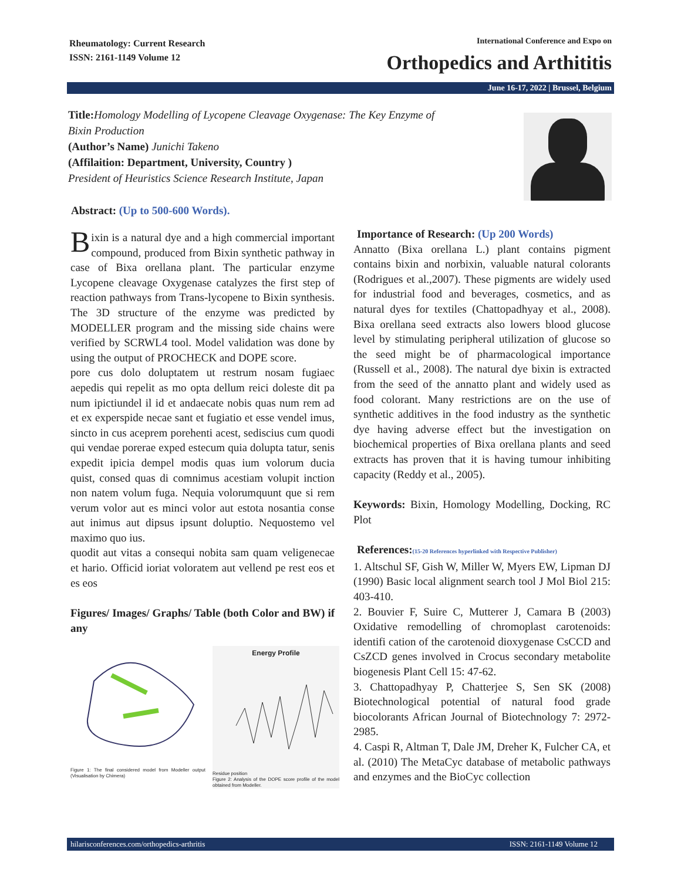Rheumatology: Current Research
ISSN: 2161-1149 Volume 12
International Conference and Expo on
Orthopedics and Arthititis
June 16-17, 2022 | Brussel, Belgium
Title: Homology Modelling of Lycopene Cleavage Oxygenase: The Key Enzyme of
Bixin Production
(Author’s Name) Junichi Takeno
(Affilaition: Department, University, Country )
President of Heuristics Science Research Institute, Japan
Abstract: (Up to 500-600 Words).
Bixin is a natural dye and a high commercial important compound, produced from Bixin synthetic pathway in case of Bixa orellana plant. The particular enzyme Lycopene cleavage Oxygenase catalyzes the first step of reaction pathways from Trans-lycopene to Bixin synthesis. The 3D structure of the enzyme was predicted by MODELLER program and the missing side chains were verified by SCRWL4 tool. Model validation was done by using the output of PROCHECK and DOPE score.
pore cus dolo doluptatem ut restrum nosam fugiaec aepedis qui repelit as mo opta dellum reici doleste dit pa num ipictiundel il id et andaecate nobis quas num rem ad et ex experspide necae sant et fugiatio et esse vendel imus, sincto in cus aceprem porehenti acest, sediscius cum quodi qui vendae porerae exped estecum quia dolupta tatur, senis expedit ipicia dempel modis quas ium volorum ducia quist, consed quas di comnimus acestiam volupit inction non natem volum fuga. Nequia volorumquunt que si rem verum volor aut es minci volor aut estota nosantia conse aut inimus aut dipsus ipsunt doluptio. Nequostemo vel maximo quo ius.
quodit aut vitas a consequi nobita sam quam veligenecae et hario. Officid ioriat voloratem aut vellend pe rest eos et es eos
Figures/ Images/ Graphs/ Table (both Color and BW) if any
Figure 1: The final considered model from Modeller output (Visualisation by Chimera)
Energy Profile
Residue position
Figure 2: Analysis of the DOPE score profile of the model obtained from Modeller.
Importance of Research: (Up 200 Words)
Annatto (Bixa orellana L.) plant contains pigment contains bixin and norbixin, valuable natural colorants (Rodrigues et al.,2007). These pigments are widely used for industrial food and beverages, cosmetics, and as natural dyes for textiles (Chattopadhyay et al., 2008). Bixa orellana seed extracts also lowers blood glucose level by stimulating peripheral utilization of glucose so the seed might be of pharmacological importance (Russell et al., 2008). The natural dye bixin is extracted from the seed of the annatto plant and widely used as food colorant. Many restrictions are on the use of synthetic additives in the food industry as the synthetic dye having adverse effect but the investigation on biochemical properties of Bixa orellana plants and seed extracts has proven that it is having tumour inhibiting capacity (Reddy et al., 2005).
Keywords: Bixin, Homology Modelling, Docking, RC Plot
References:(15-20 References hyperlinked with Respective Publisher)
1. Altschul SF, Gish W, Miller W, Myers EW, Lipman DJ (1990) Basic local alignment search tool J Mol Biol 215: 403-410.
2. Bouvier F, Suire C, Mutterer J, Camara B (2003) Oxidative remodelling of chromoplast carotenoids: identifi cation of the carotenoid dioxygenase CsCCD and CsZCD genes involved in Crocus secondary metabolite biogenesis Plant Cell 15: 47-62.
3. Chattopadhyay P, Chatterjee S, Sen SK (2008) Biotechnological potential of natural food grade biocolorants African Journal of Biotechnology 7: 2972-2985.
4. Caspi R, Altman T, Dale JM, Dreher K, Fulcher CA, et al. (2010) The MetaCyc database of metabolic pathways and enzymes and the BioCyc collection
hilarisconferences.com/orthopedics-arthritis ISSN: 2161-1149 Volume 12